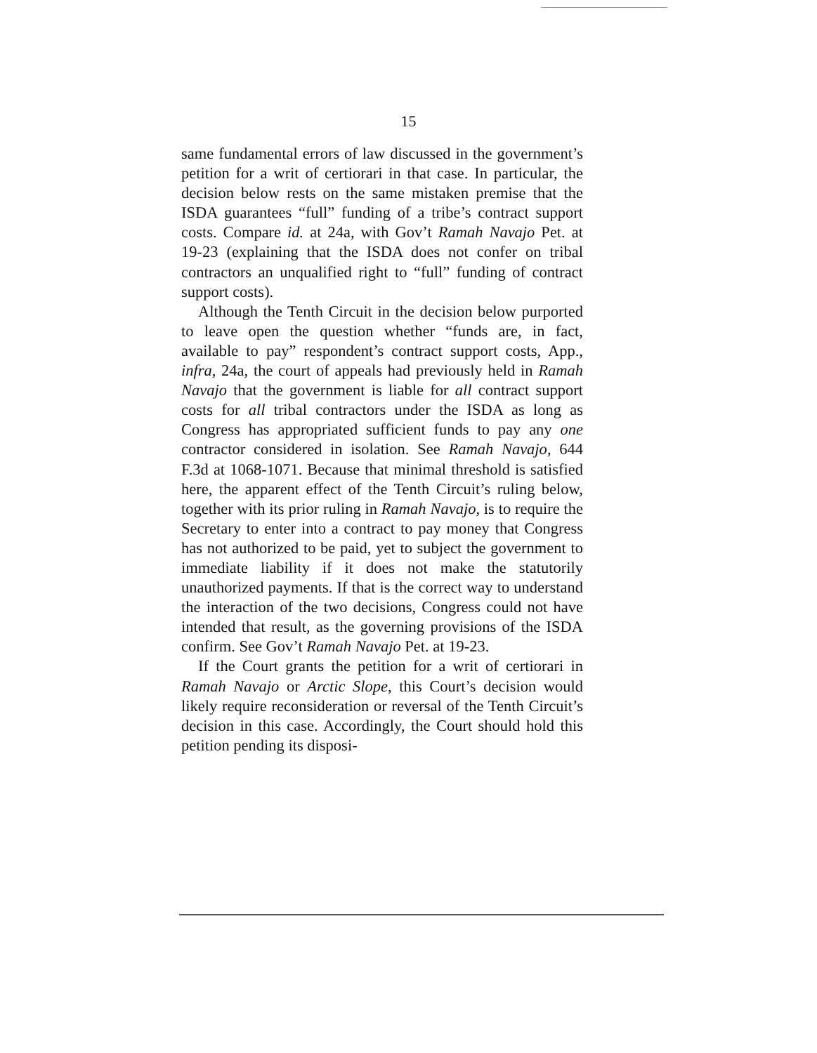15
same fundamental errors of law discussed in the government’s petition for a writ of certiorari in that case. In particular, the decision below rests on the same mistaken premise that the ISDA guarantees “full” funding of a tribe’s contract support costs. Compare id. at 24a, with Gov’t Ramah Navajo Pet. at 19-23 (explaining that the ISDA does not confer on tribal contractors an unqualified right to “full” funding of contract support costs).
Although the Tenth Circuit in the decision below purported to leave open the question whether “funds are, in fact, available to pay” respondent’s contract support costs, App., infra, 24a, the court of appeals had previously held in Ramah Navajo that the government is liable for all contract support costs for all tribal contractors under the ISDA as long as Congress has appropriated sufficient funds to pay any one contractor considered in isolation. See Ramah Navajo, 644 F.3d at 1068-1071. Because that minimal threshold is satisfied here, the apparent effect of the Tenth Circuit’s ruling below, together with its prior ruling in Ramah Navajo, is to require the Secretary to enter into a contract to pay money that Congress has not authorized to be paid, yet to subject the government to immediate liability if it does not make the statutorily unauthorized payments. If that is the correct way to understand the interaction of the two decisions, Congress could not have intended that result, as the governing provisions of the ISDA confirm. See Gov’t Ramah Navajo Pet. at 19-23.
If the Court grants the petition for a writ of certiorari in Ramah Navajo or Arctic Slope, this Court’s decision would likely require reconsideration or reversal of the Tenth Circuit’s decision in this case. Accordingly, the Court should hold this petition pending its disposi-